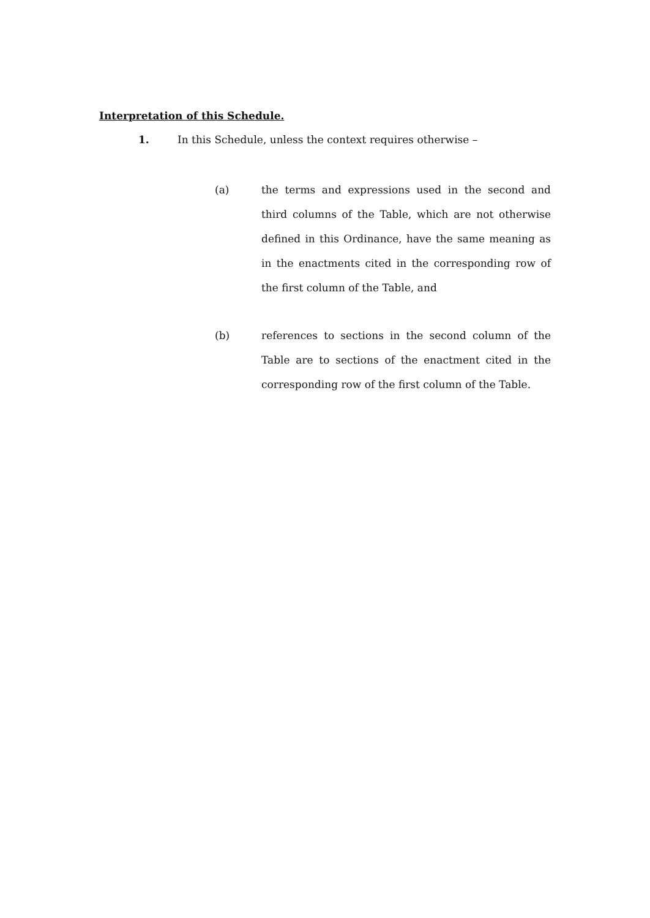Interpretation of this Schedule.
1. In this Schedule, unless the context requires otherwise –
(a) the terms and expressions used in the second and third columns of the Table, which are not otherwise defined in this Ordinance, have the same meaning as in the enactments cited in the corresponding row of the first column of the Table, and
(b) references to sections in the second column of the Table are to sections of the enactment cited in the corresponding row of the first column of the Table.